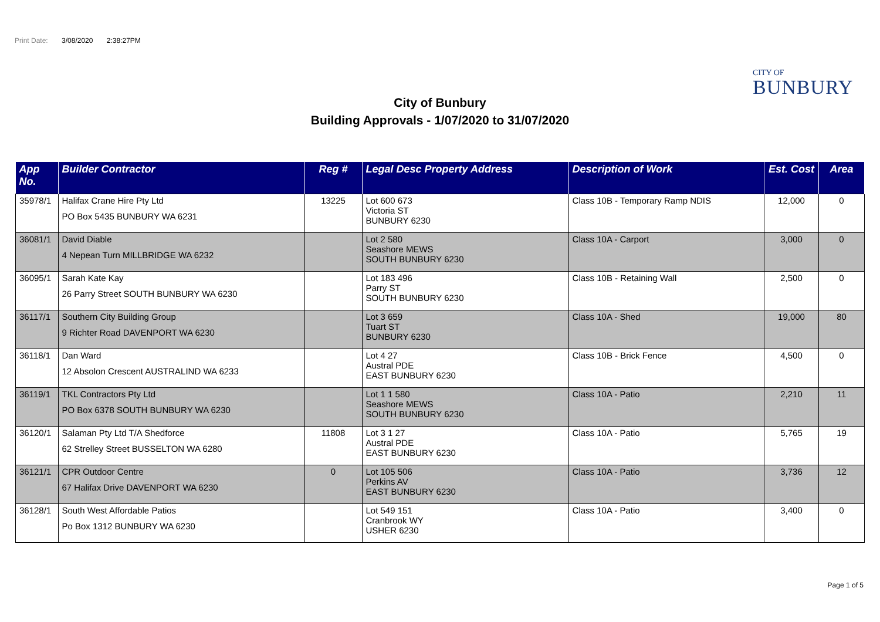Print Date: 3/08/2020 2:38:27PM
CITY OF
BUNBURY
City of Bunbury
Building Approvals - 1/07/2020 to 31/07/2020
| App No. | Builder Contractor | Reg # | Legal Desc Property Address | Description of Work | Est. Cost | Area |
| --- | --- | --- | --- | --- | --- | --- |
| 35978/1 | Halifax Crane Hire Pty Ltd PO Box 5435 BUNBURY WA 6231 | 13225 | Lot 600 673 Victoria ST BUNBURY 6230 | Class 10B - Temporary Ramp NDIS | 12,000 | 0 |
| 36081/1 | David Diable 4 Nepean Turn MILLBRIDGE WA 6232 | | Lot 2 580 Seashore MEWS SOUTH BUNBURY 6230 | Class 10A - Carport | 3,000 | 0 |
| 36095/1 | Sarah Kate Kay 26 Parry Street SOUTH BUNBURY WA 6230 | | Lot 183 496 Parry ST SOUTH BUNBURY 6230 | Class 10B - Retaining Wall | 2,500 | 0 |
| 36117/1 | Southern City Building Group 9 Richter Road DAVENPORT WA 6230 | | Lot 3 659 Tuart ST BUNBURY 6230 | Class 10A - Shed | 19,000 | 80 |
| 36118/1 | Dan Ward 12 Absolon Crescent AUSTRALIND WA 6233 | | Lot 4 27 Austral PDE EAST BUNBURY 6230 | Class 10B - Brick Fence | 4,500 | 0 |
| 36119/1 | TKL Contractors Pty Ltd PO Box 6378 SOUTH BUNBURY WA 6230 | | Lot 1 1 580 Seashore MEWS SOUTH BUNBURY 6230 | Class 10A - Patio | 2,210 | 11 |
| 36120/1 | Salaman Pty Ltd T/A Shedforce 62 Strelley Street BUSSELTON WA 6280 | 11808 | Lot 3 1 27 Austral PDE EAST BUNBURY 6230 | Class 10A - Patio | 5,765 | 19 |
| 36121/1 | CPR Outdoor Centre 67 Halifax Drive DAVENPORT WA 6230 | 0 | Lot 105 506 Perkins AV EAST BUNBURY 6230 | Class 10A - Patio | 3,736 | 12 |
| 36128/1 | South West Affordable Patios Po Box 1312 BUNBURY WA 6230 | | Lot 549 151 Cranbrook WY USHER 6230 | Class 10A - Patio | 3,400 | 0 |
Page 1 of 5